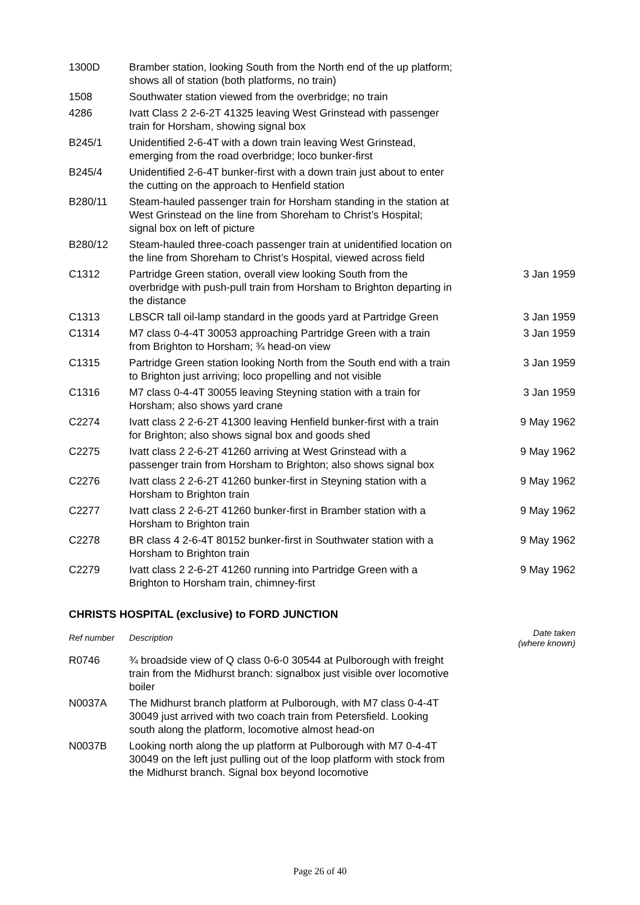| 1300D | Bramber station, looking South from the North end of the up platform; shows all of station (both platforms, no train) | |
| 1508 | Southwater station viewed from the overbridge; no train | |
| 4286 | Ivatt Class 2 2-6-2T 41325 leaving West Grinstead with passenger train for Horsham, showing signal box | |
| B245/1 | Unidentified 2-6-4T with a down train leaving West Grinstead, emerging from the road overbridge; loco bunker-first | |
| B245/4 | Unidentified 2-6-4T bunker-first with a down train just about to enter the cutting on the approach to Henfield station | |
| B280/11 | Steam-hauled passenger train for Horsham standing in the station at West Grinstead on the line from Shoreham to Christ’s Hospital; signal box on left of picture | |
| B280/12 | Steam-hauled three-coach passenger train at unidentified location on the line from Shoreham to Christ’s Hospital, viewed across field | |
| C1312 | Partridge Green station, overall view looking South from the overbridge with push-pull train from Horsham to Brighton departing in the distance | 3 Jan 1959 |
| C1313 | LBSCR tall oil-lamp standard in the goods yard at Partridge Green | 3 Jan 1959 |
| C1314 | M7 class 0-4-4T 30053 approaching Partridge Green with a train from Brighton to Horsham; ¾ head-on view | 3 Jan 1959 |
| C1315 | Partridge Green station looking North from the South end with a train to Brighton just arriving; loco propelling and not visible | 3 Jan 1959 |
| C1316 | M7 class 0-4-4T 30055 leaving Steyning station with a train for Horsham; also shows yard crane | 3 Jan 1959 |
| C2274 | Ivatt class 2 2-6-2T 41300 leaving Henfield bunker-first with a train for Brighton; also shows signal box and goods shed | 9 May 1962 |
| C2275 | Ivatt class 2 2-6-2T 41260 arriving at West Grinstead with a passenger train from Horsham to Brighton; also shows signal box | 9 May 1962 |
| C2276 | Ivatt class 2 2-6-2T 41260 bunker-first in Steyning station with a Horsham to Brighton train | 9 May 1962 |
| C2277 | Ivatt class 2 2-6-2T 41260 bunker-first in Bramber station with a Horsham to Brighton train | 9 May 1962 |
| C2278 | BR class 4 2-6-4T 80152 bunker-first in Southwater station with a Horsham to Brighton train | 9 May 1962 |
| C2279 | Ivatt class 2 2-6-2T 41260 running into Partridge Green with a Brighton to Horsham train, chimney-first | 9 May 1962 |
CHRISTS HOSPITAL (exclusive) to FORD JUNCTION
| Ref number | Description | Date taken (where known) |
| --- | --- | --- |
| R0746 | ¾ broadside view of Q class 0-6-0 30544 at Pulborough with freight train from the Midhurst branch: signalbox just visible over locomotive boiler | |
| N0037A | The Midhurst branch platform at Pulborough, with M7 class 0-4-4T 30049 just arrived with two coach train from Petersfield. Looking south along the platform, locomotive almost head-on | |
| N0037B | Looking north along the up platform at Pulborough with M7 0-4-4T 30049 on the left just pulling out of the loop platform with stock from the Midhurst branch. Signal box beyond locomotive | |
Page 26 of 40